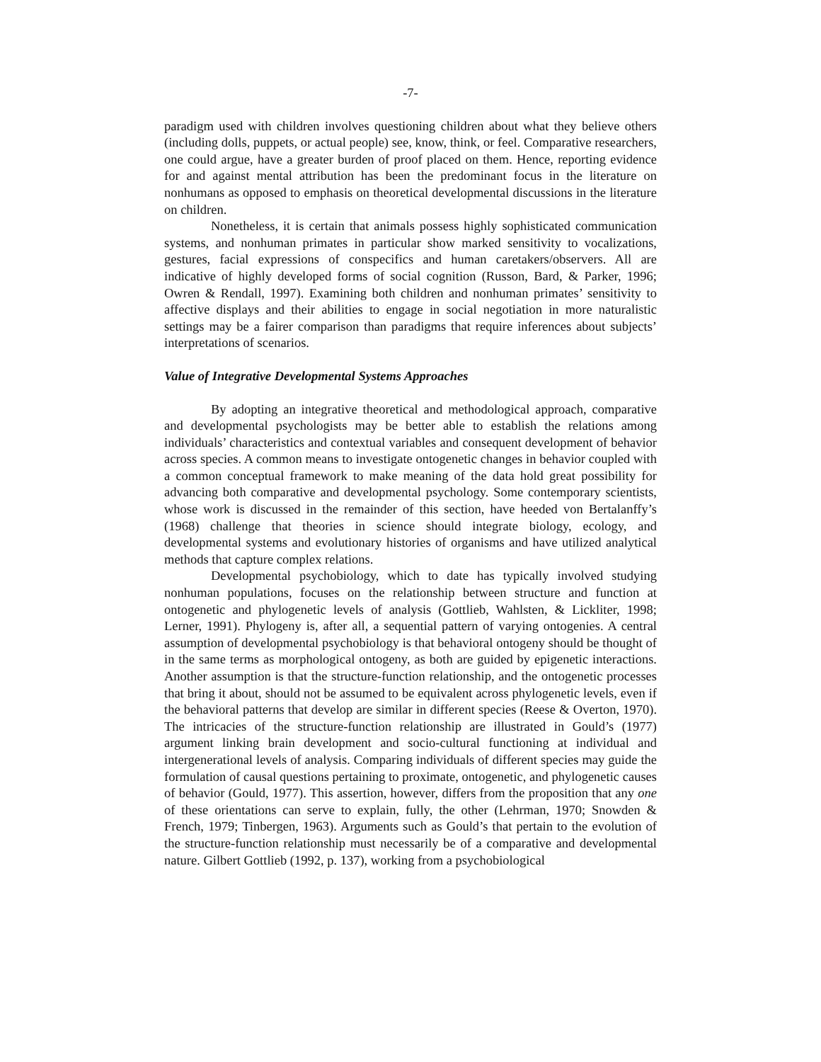-7-
paradigm used with children involves questioning children about what they believe others (including dolls, puppets, or actual people) see, know, think, or feel. Comparative researchers, one could argue, have a greater burden of proof placed on them. Hence, reporting evidence for and against mental attribution has been the predominant focus in the literature on nonhumans as opposed to emphasis on theoretical developmental discussions in the literature on children.
Nonetheless, it is certain that animals possess highly sophisticated communication systems, and nonhuman primates in particular show marked sensitivity to vocalizations, gestures, facial expressions of conspecifics and human caretakers/observers. All are indicative of highly developed forms of social cognition (Russon, Bard, & Parker, 1996; Owren & Rendall, 1997). Examining both children and nonhuman primates’ sensitivity to affective displays and their abilities to engage in social negotiation in more naturalistic settings may be a fairer comparison than paradigms that require inferences about subjects’ interpretations of scenarios.
Value of Integrative Developmental Systems Approaches
By adopting an integrative theoretical and methodological approach, comparative and developmental psychologists may be better able to establish the relations among individuals’ characteristics and contextual variables and consequent development of behavior across species. A common means to investigate ontogenetic changes in behavior coupled with a common conceptual framework to make meaning of the data hold great possibility for advancing both comparative and developmental psychology. Some contemporary scientists, whose work is discussed in the remainder of this section, have heeded von Bertalanffy’s (1968) challenge that theories in science should integrate biology, ecology, and developmental systems and evolutionary histories of organisms and have utilized analytical methods that capture complex relations.
Developmental psychobiology, which to date has typically involved studying nonhuman populations, focuses on the relationship between structure and function at ontogenetic and phylogenetic levels of analysis (Gottlieb, Wahlsten, & Lickliter, 1998; Lerner, 1991). Phylogeny is, after all, a sequential pattern of varying ontogenies. A central assumption of developmental psychobiology is that behavioral ontogeny should be thought of in the same terms as morphological ontogeny, as both are guided by epigenetic interactions. Another assumption is that the structure-function relationship, and the ontogenetic processes that bring it about, should not be assumed to be equivalent across phylogenetic levels, even if the behavioral patterns that develop are similar in different species (Reese & Overton, 1970). The intricacies of the structure-function relationship are illustrated in Gould’s (1977) argument linking brain development and socio-cultural functioning at individual and intergenerational levels of analysis. Comparing individuals of different species may guide the formulation of causal questions pertaining to proximate, ontogenetic, and phylogenetic causes of behavior (Gould, 1977). This assertion, however, differs from the proposition that any one of these orientations can serve to explain, fully, the other (Lehrman, 1970; Snowden & French, 1979; Tinbergen, 1963). Arguments such as Gould’s that pertain to the evolution of the structure-function relationship must necessarily be of a comparative and developmental nature. Gilbert Gottlieb (1992, p. 137), working from a psychobiological